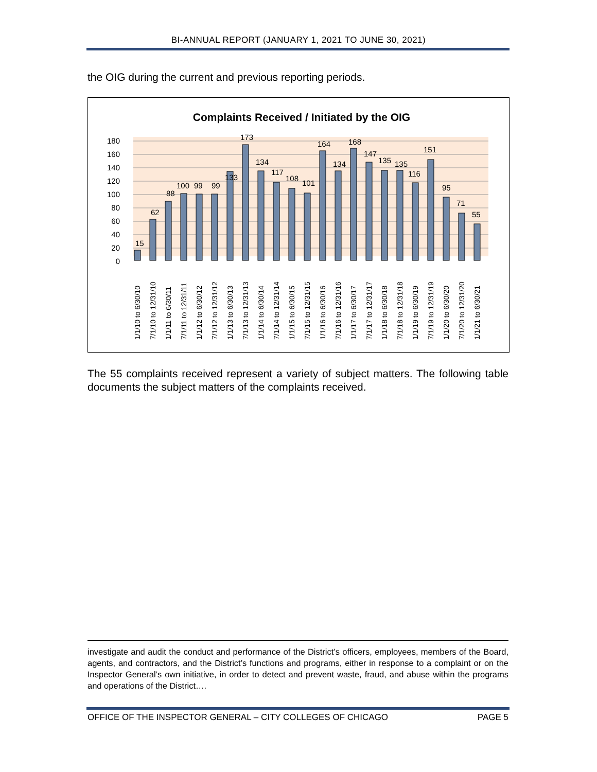BI-ANNUAL REPORT (JANUARY 1, 2021 TO JUNE 30, 2021)
the OIG during the current and previous reporting periods.
Complaints Received / Initiated by the OIG
0
20
40
60
80
100
120
140
160
180
15
62
88
100
99
99
133
173
134
117
108
101
164
134
168
147
135
135
116
151
95
71
55
1/1/10 to 6/30/10
7/1/10 to 12/31/10
1/1/11 to 6/30/11
7/1/11 to 12/31/11
1/1/12 to 6/30/12
7/1/12 to 12/31/12
1/1/13 to 6/30/13
7/1/13 to 12/31/13
1/1/14 to 6/30/14
7/1/14 to 12/31/14
1/1/15 to 6/30/15
7/1/15 to 12/31/15
1/1/16 to 6/30/16
7/1/16 to 12/31/16
1/1/17 to 6/30/17
7/1/17 to 12/31/17
1/1/18 to 6/30/18
7/1/18 to 12/31/18
1/1/19 to 6/30/19
7/1/19 to 12/31/19
1/1/20 to 6/30/20
7/1/20 to 12/31/20
1/1/21 to 6/30/21
The 55 complaints received represent a variety of subject matters. The following table documents the subject matters of the complaints received.
investigate and audit the conduct and performance of the District’s officers, employees, members of the Board, agents, and contractors, and the District’s functions and programs, either in response to a complaint or on the Inspector General’s own initiative, in order to detect and prevent waste, fraud, and abuse within the programs and operations of the District….
OFFICE OF THE INSPECTOR GENERAL – CITY COLLEGES OF CHICAGO PAGE 5